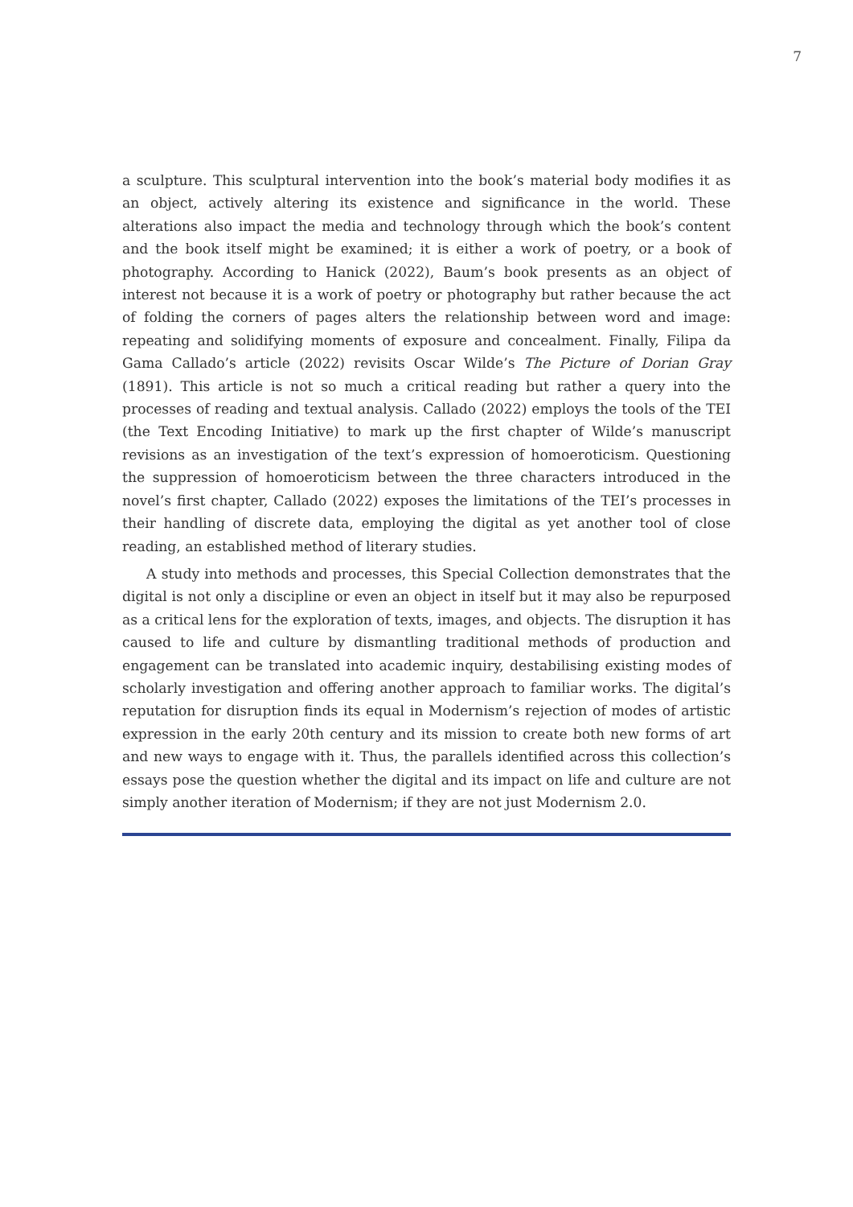7
a sculpture. This sculptural intervention into the book’s material body modifies it as an object, actively altering its existence and significance in the world. These alterations also impact the media and technology through which the book’s content and the book itself might be examined; it is either a work of poetry, or a book of photography. According to Hanick (2022), Baum’s book presents as an object of interest not because it is a work of poetry or photography but rather because the act of folding the corners of pages alters the relationship between word and image: repeating and solidifying moments of exposure and concealment. Finally, Filipa da Gama Callado’s article (2022) revisits Oscar Wilde’s The Picture of Dorian Gray (1891). This article is not so much a critical reading but rather a query into the processes of reading and textual analysis. Callado (2022) employs the tools of the TEI (the Text Encoding Initiative) to mark up the first chapter of Wilde’s manuscript revisions as an investigation of the text’s expression of homoeroticism. Questioning the suppression of homoeroticism between the three characters introduced in the novel’s first chapter, Callado (2022) exposes the limitations of the TEI’s processes in their handling of discrete data, employing the digital as yet another tool of close reading, an established method of literary studies.
A study into methods and processes, this Special Collection demonstrates that the digital is not only a discipline or even an object in itself but it may also be repurposed as a critical lens for the exploration of texts, images, and objects. The disruption it has caused to life and culture by dismantling traditional methods of production and engagement can be translated into academic inquiry, destabilising existing modes of scholarly investigation and offering another approach to familiar works. The digital’s reputation for disruption finds its equal in Modernism’s rejection of modes of artistic expression in the early 20th century and its mission to create both new forms of art and new ways to engage with it. Thus, the parallels identified across this collection’s essays pose the question whether the digital and its impact on life and culture are not simply another iteration of Modernism; if they are not just Modernism 2.0.